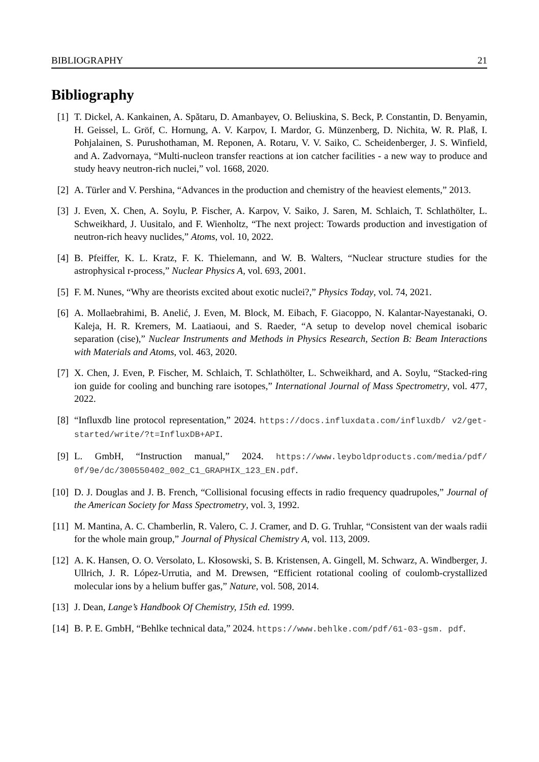BIBLIOGRAPHY 21
Bibliography
[1] T. Dickel, A. Kankainen, A. Spătaru, D. Amanbayev, O. Beliuskina, S. Beck, P. Constantin, D. Benyamin, H. Geissel, L. Gröf, C. Hornung, A. V. Karpov, I. Mardor, G. Münzenberg, D. Nichita, W. R. Plaß, I. Pohjalainen, S. Purushothaman, M. Reponen, A. Rotaru, V. V. Saiko, C. Scheidenberger, J. S. Winfield, and A. Zadvornaya, “Multi-nucleon transfer reactions at ion catcher facilities - a new way to produce and study heavy neutron-rich nuclei,” vol. 1668, 2020.
[2] A. Türler and V. Pershina, “Advances in the production and chemistry of the heaviest elements,” 2013.
[3] J. Even, X. Chen, A. Soylu, P. Fischer, A. Karpov, V. Saiko, J. Saren, M. Schlaich, T. Schlathölter, L. Schweikhard, J. Uusitalo, and F. Wienholtz, “The next project: Towards production and investigation of neutron-rich heavy nuclides,” Atoms, vol. 10, 2022.
[4] B. Pfeiffer, K. L. Kratz, F. K. Thielemann, and W. B. Walters, “Nuclear structure studies for the astrophysical r-process,” Nuclear Physics A, vol. 693, 2001.
[5] F. M. Nunes, “Why are theorists excited about exotic nuclei?,” Physics Today, vol. 74, 2021.
[6] A. Mollaebrahimi, B. Anelić, J. Even, M. Block, M. Eibach, F. Giacoppo, N. Kalantar-Nayestanaki, O. Kaleja, H. R. Kremers, M. Laatiaoui, and S. Raeder, “A setup to develop novel chemical isobaric separation (cise),” Nuclear Instruments and Methods in Physics Research, Section B: Beam Interactions with Materials and Atoms, vol. 463, 2020.
[7] X. Chen, J. Even, P. Fischer, M. Schlaich, T. Schlathölter, L. Schweikhard, and A. Soylu, “Stacked-ring ion guide for cooling and bunching rare isotopes,” International Journal of Mass Spectrometry, vol. 477, 2022.
[8] “Influxdb line protocol representation,” 2024. https://docs.influxdata.com/influxdb/ v2/get-started/write/?t=InfluxDB+API.
[9] L. GmbH, “Instruction manual,” 2024. https://www.leyboldproducts.com/media/pdf/ 0f/9e/dc/300550402_002_C1_GRAPHIX_123_EN.pdf.
[10]
D. J. Douglas and J. B. French, “Collisional focusing effects in radio frequency quadrupoles,” Journal of the American Society for Mass Spectrometry, vol. 3, 1992.
[11]
M. Mantina, A. C. Chamberlin, R. Valero, C. J. Cramer, and D. G. Truhlar, “Consistent van der waals radii for the whole main group,” Journal of Physical Chemistry A, vol. 113, 2009.
[12]
A. K. Hansen, O. O. Versolato, L. Kłosowski, S. B. Kristensen, A. Gingell, M. Schwarz, A. Windberger, J. Ullrich, J. R. López-Urrutia, and M. Drewsen, “Efficient rotational cooling of coulomb-crystallized molecular ions by a helium buffer gas,” Nature, vol. 508, 2014.
[13]
J. Dean, Lange’s Handbook Of Chemistry, 15th ed. 1999.
[14]
B. P. E. GmbH, “Behlke technical data,” 2024. https://www.behlke.com/pdf/61-03-gsm. pdf.